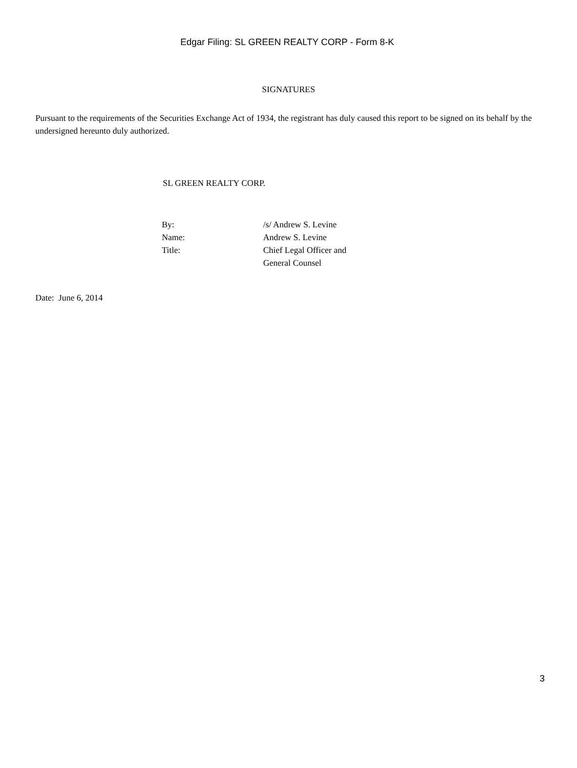Edgar Filing: SL GREEN REALTY CORP - Form 8-K
SIGNATURES
Pursuant to the requirements of the Securities Exchange Act of 1934, the registrant has duly caused this report to be signed on its behalf by the undersigned hereunto duly authorized.
SL GREEN REALTY CORP.
| By: | /s/ Andrew S. Levine |
| Name: | Andrew S. Levine |
| Title: | Chief Legal Officer and General Counsel |
Date: June 6, 2014
3